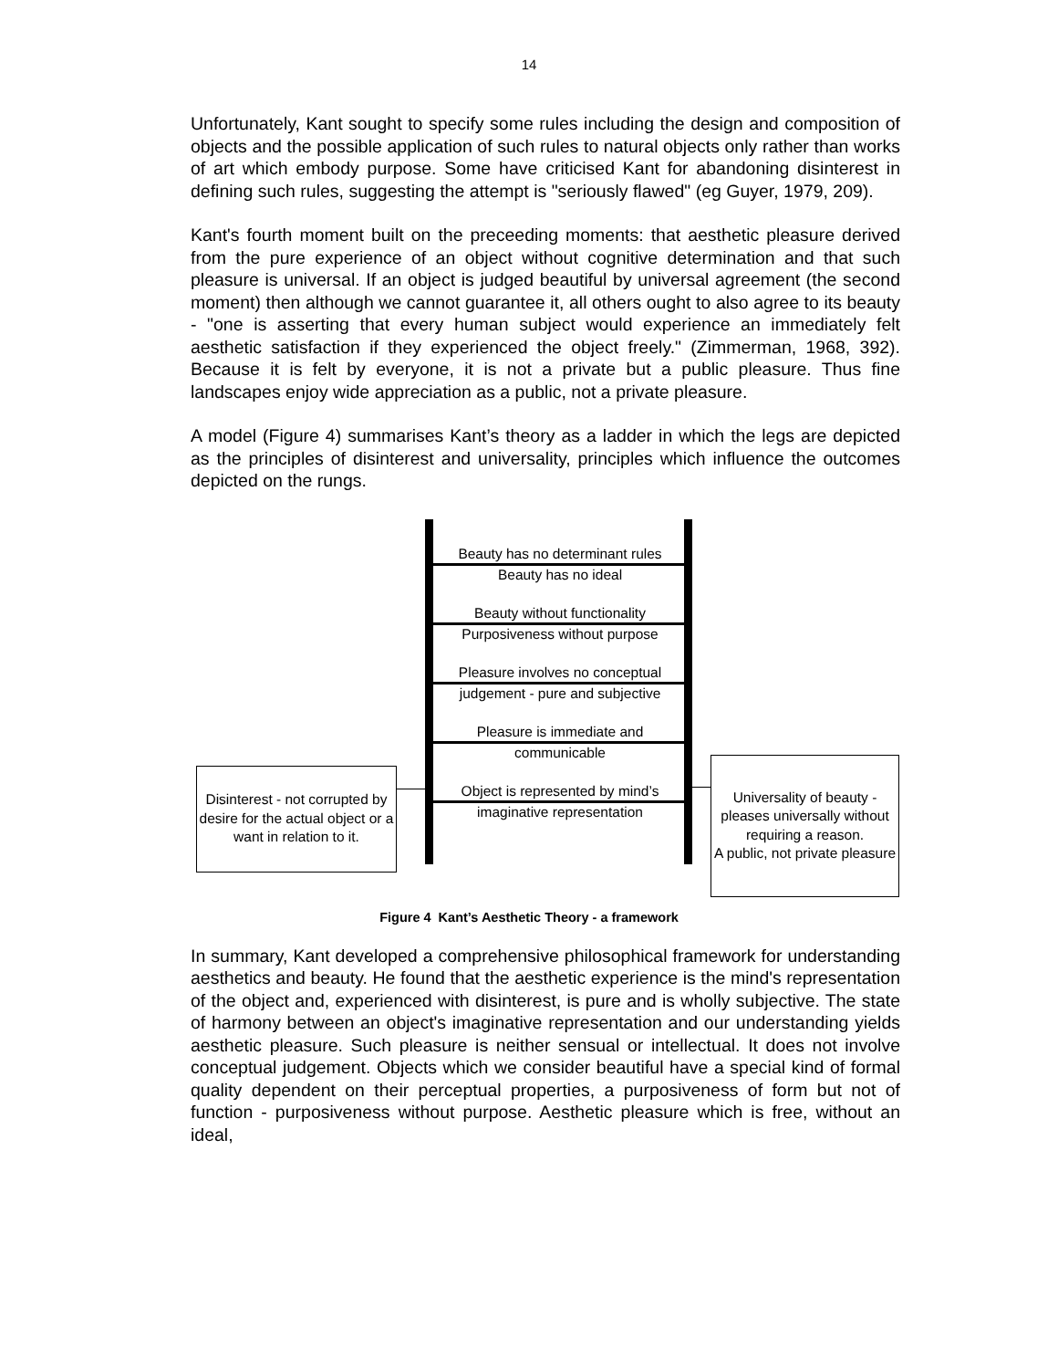14
Unfortunately, Kant sought to specify some rules including the design and composition of objects and the possible application of such rules to natural objects only rather than works of art which embody purpose. Some have criticised Kant for abandoning disinterest in defining such rules, suggesting the attempt is "seriously flawed" (eg Guyer, 1979, 209).
Kant's fourth moment built on the preceeding moments: that aesthetic pleasure derived from the pure experience of an object without cognitive determination and that such pleasure is universal. If an object is judged beautiful by universal agreement (the second moment) then although we cannot guarantee it, all others ought to also agree to its beauty - "one is asserting that every human subject would experience an immediately felt aesthetic satisfaction if they experienced the object freely." (Zimmerman, 1968, 392). Because it is felt by everyone, it is not a private but a public pleasure. Thus fine landscapes enjoy wide appreciation as a public, not a private pleasure.
A model (Figure 4) summarises Kant’s theory as a ladder in which the legs are depicted as the principles of disinterest and universality, principles which influence the outcomes depicted on the rungs.
Beauty has no determinant rules
Beauty has no ideal
Beauty without functionality
Purposiveness without purpose
Pleasure involves no conceptual
judgement - pure and subjective
Pleasure is immediate and
communicable
Object is represented by mind’s
imaginative representation
Disinterest - not corrupted by desire for the actual object or a want in relation to it.
Universality of beauty - pleases universally without requiring a reason.
A public, not private pleasure
Figure 4 Kant’s Aesthetic Theory - a framework
In summary, Kant developed a comprehensive philosophical framework for understanding aesthetics and beauty. He found that the aesthetic experience is the mind's representation of the object and, experienced with disinterest, is pure and is wholly subjective. The state of harmony between an object's imaginative representation and our understanding yields aesthetic pleasure. Such pleasure is neither sensual or intellectual. It does not involve conceptual judgement. Objects which we consider beautiful have a special kind of formal quality dependent on their perceptual properties, a purposiveness of form but not of function - purposiveness without purpose. Aesthetic pleasure which is free, without an ideal,